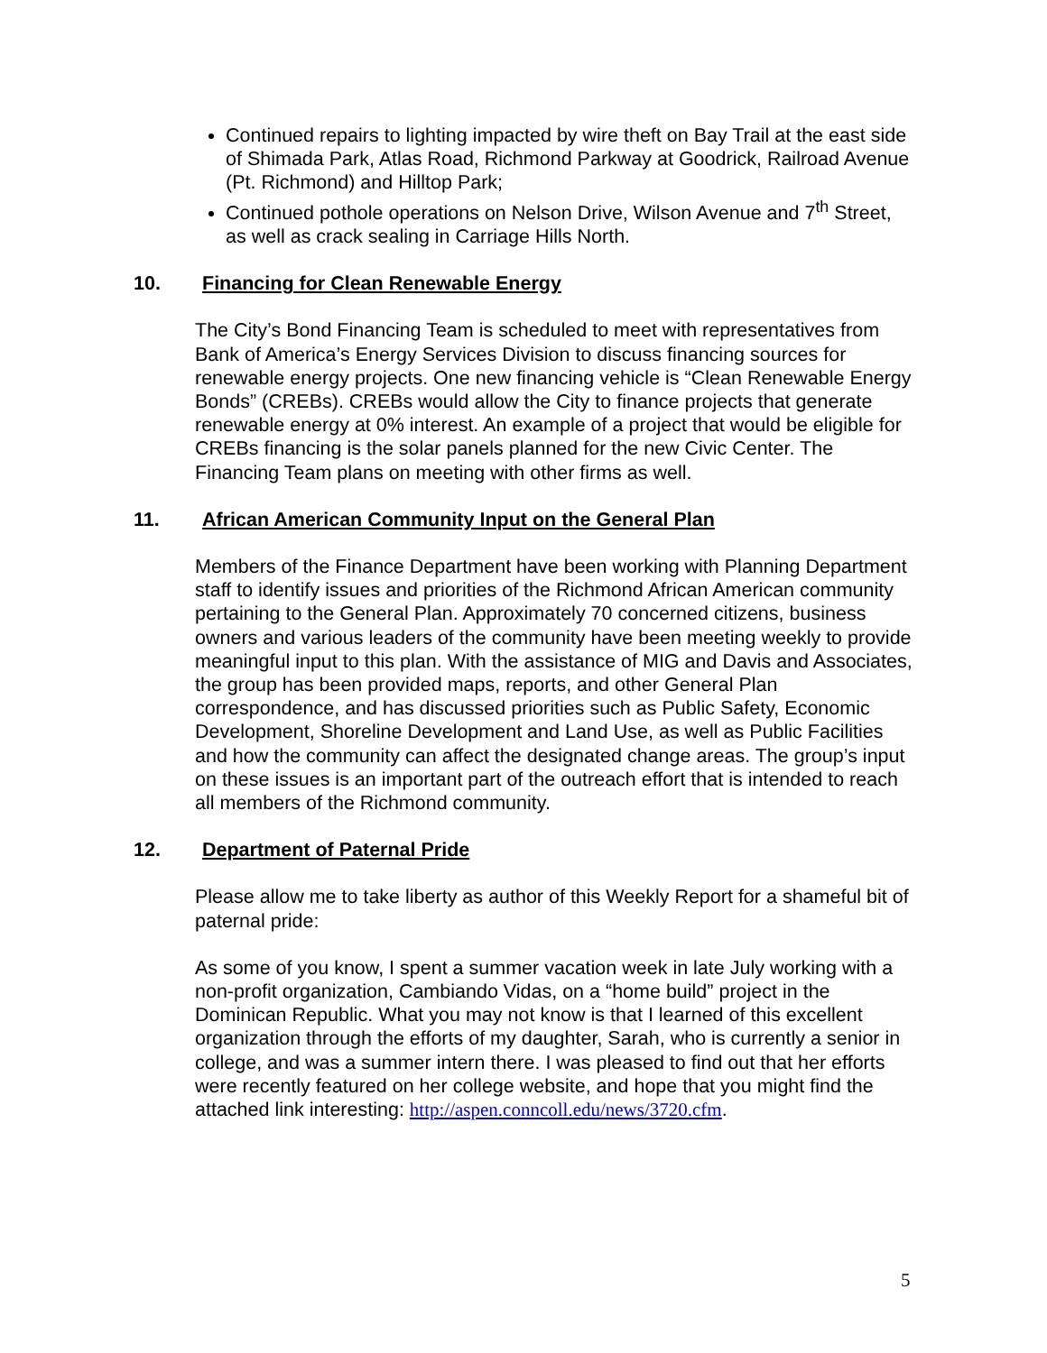Continued repairs to lighting impacted by wire theft on Bay Trail at the east side of Shimada Park, Atlas Road, Richmond Parkway at Goodrick, Railroad Avenue (Pt. Richmond) and Hilltop Park;
Continued pothole operations on Nelson Drive, Wilson Avenue and 7<sup>th</sup> Street, as well as crack sealing in Carriage Hills North.
10. Financing for Clean Renewable Energy
The City’s Bond Financing Team is scheduled to meet with representatives from Bank of America’s Energy Services Division to discuss financing sources for renewable energy projects. One new financing vehicle is “Clean Renewable Energy Bonds” (CREBs). CREBs would allow the City to finance projects that generate renewable energy at 0% interest. An example of a project that would be eligible for CREBs financing is the solar panels planned for the new Civic Center. The Financing Team plans on meeting with other firms as well.
11. African American Community Input on the General Plan
Members of the Finance Department have been working with Planning Department staff to identify issues and priorities of the Richmond African American community pertaining to the General Plan. Approximately 70 concerned citizens, business owners and various leaders of the community have been meeting weekly to provide meaningful input to this plan. With the assistance of MIG and Davis and Associates, the group has been provided maps, reports, and other General Plan correspondence, and has discussed priorities such as Public Safety, Economic Development, Shoreline Development and Land Use, as well as Public Facilities and how the community can affect the designated change areas. The group’s input on these issues is an important part of the outreach effort that is intended to reach all members of the Richmond community.
12. Department of Paternal Pride
Please allow me to take liberty as author of this Weekly Report for a shameful bit of paternal pride:
As some of you know, I spent a summer vacation week in late July working with a non-profit organization, Cambiando Vidas, on a “home build” project in the Dominican Republic. What you may not know is that I learned of this excellent organization through the efforts of my daughter, Sarah, who is currently a senior in college, and was a summer intern there. I was pleased to find out that her efforts were recently featured on her college website, and hope that you might find the attached link interesting: http://aspen.conncoll.edu/news/3720.cfm.
5